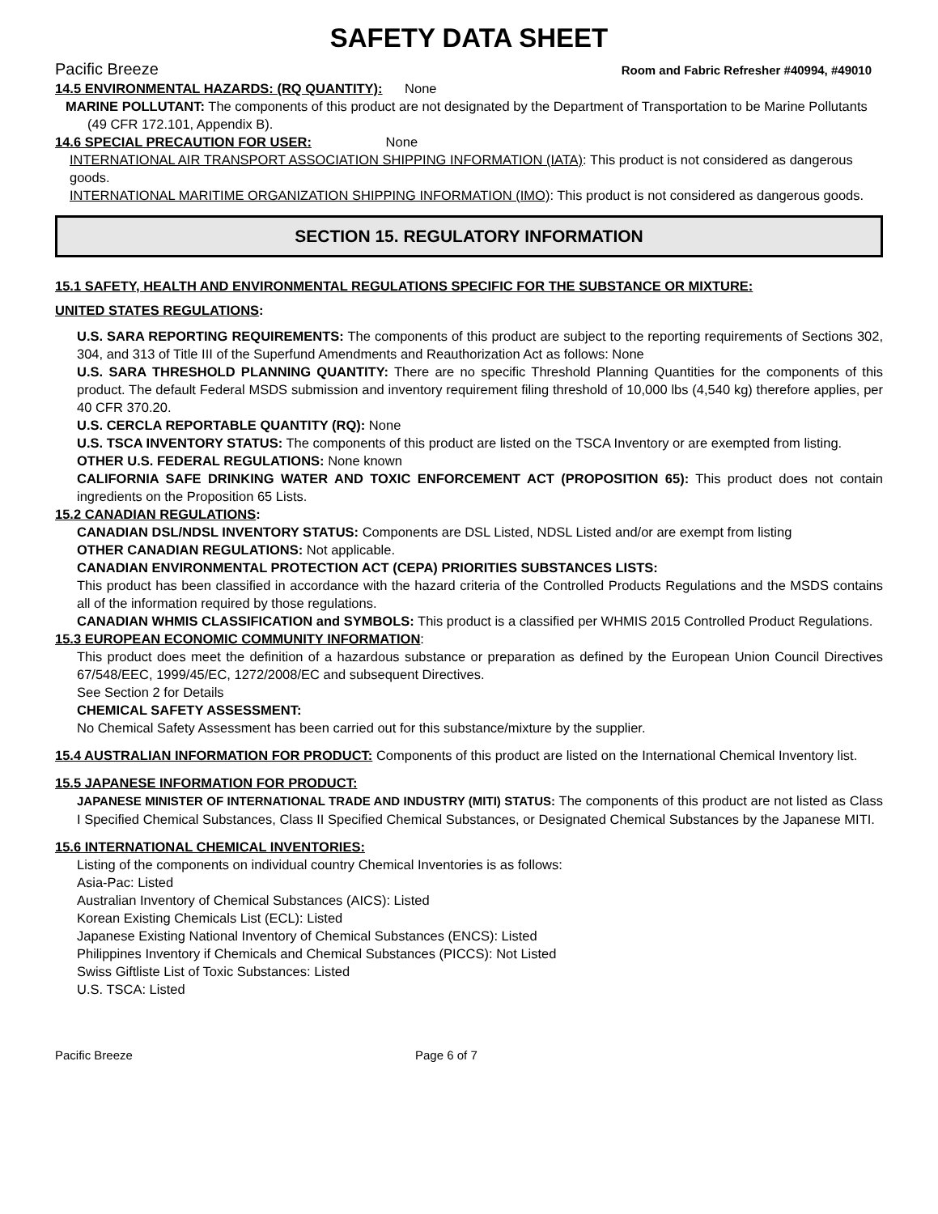SAFETY DATA SHEET
Pacific Breeze Room and Fabric Refresher #40994, #49010
14.5 ENVIRONMENTAL HAZARDS: (RQ QUANTITY): None
MARINE POLLUTANT: The components of this product are not designated by the Department of Transportation to be Marine Pollutants (49 CFR 172.101, Appendix B).
14.6 SPECIAL PRECAUTION FOR USER: None
INTERNATIONAL AIR TRANSPORT ASSOCIATION SHIPPING INFORMATION (IATA): This product is not considered as dangerous goods.
INTERNATIONAL MARITIME ORGANIZATION SHIPPING INFORMATION (IMO): This product is not considered as dangerous goods.
SECTION 15. REGULATORY INFORMATION
15.1 SAFETY, HEALTH AND ENVIRONMENTAL REGULATIONS SPECIFIC FOR THE SUBSTANCE OR MIXTURE:
UNITED STATES REGULATIONS:
U.S. SARA REPORTING REQUIREMENTS: The components of this product are subject to the reporting requirements of Sections 302, 304, and 313 of Title III of the Superfund Amendments and Reauthorization Act as follows: None
U.S. SARA THRESHOLD PLANNING QUANTITY: There are no specific Threshold Planning Quantities for the components of this product. The default Federal MSDS submission and inventory requirement filing threshold of 10,000 lbs (4,540 kg) therefore applies, per 40 CFR 370.20.
U.S. CERCLA REPORTABLE QUANTITY (RQ): None
U.S. TSCA INVENTORY STATUS: The components of this product are listed on the TSCA Inventory or are exempted from listing.
OTHER U.S. FEDERAL REGULATIONS: None known
CALIFORNIA SAFE DRINKING WATER AND TOXIC ENFORCEMENT ACT (PROPOSITION 65): This product does not contain ingredients on the Proposition 65 Lists.
15.2 CANADIAN REGULATIONS:
CANADIAN DSL/NDSL INVENTORY STATUS: Components are DSL Listed, NDSL Listed and/or are exempt from listing
OTHER CANADIAN REGULATIONS: Not applicable.
CANADIAN ENVIRONMENTAL PROTECTION ACT (CEPA) PRIORITIES SUBSTANCES LISTS:
This product has been classified in accordance with the hazard criteria of the Controlled Products Regulations and the MSDS contains all of the information required by those regulations.
CANADIAN WHMIS CLASSIFICATION and SYMBOLS: This product is a classified per WHMIS 2015 Controlled Product Regulations.
15.3 EUROPEAN ECONOMIC COMMUNITY INFORMATION:
This product does meet the definition of a hazardous substance or preparation as defined by the European Union Council Directives 67/548/EEC, 1999/45/EC, 1272/2008/EC and subsequent Directives.
See Section 2 for Details
CHEMICAL SAFETY ASSESSMENT:
No Chemical Safety Assessment has been carried out for this substance/mixture by the supplier.
15.4 AUSTRALIAN INFORMATION FOR PRODUCT: Components of this product are listed on the International Chemical Inventory list.
15.5 JAPANESE INFORMATION FOR PRODUCT:
JAPANESE MINISTER OF INTERNATIONAL TRADE AND INDUSTRY (MITI) STATUS: The components of this product are not listed as Class I Specified Chemical Substances, Class II Specified Chemical Substances, or Designated Chemical Substances by the Japanese MITI.
15.6 INTERNATIONAL CHEMICAL INVENTORIES:
Listing of the components on individual country Chemical Inventories is as follows:
Asia-Pac: Listed
Australian Inventory of Chemical Substances (AICS): Listed
Korean Existing Chemicals List (ECL): Listed
Japanese Existing National Inventory of Chemical Substances (ENCS): Listed
Philippines Inventory if Chemicals and Chemical Substances (PICCS): Not Listed
Swiss Giftliste List of Toxic Substances: Listed
U.S. TSCA: Listed
Pacific Breeze Page 6 of 7